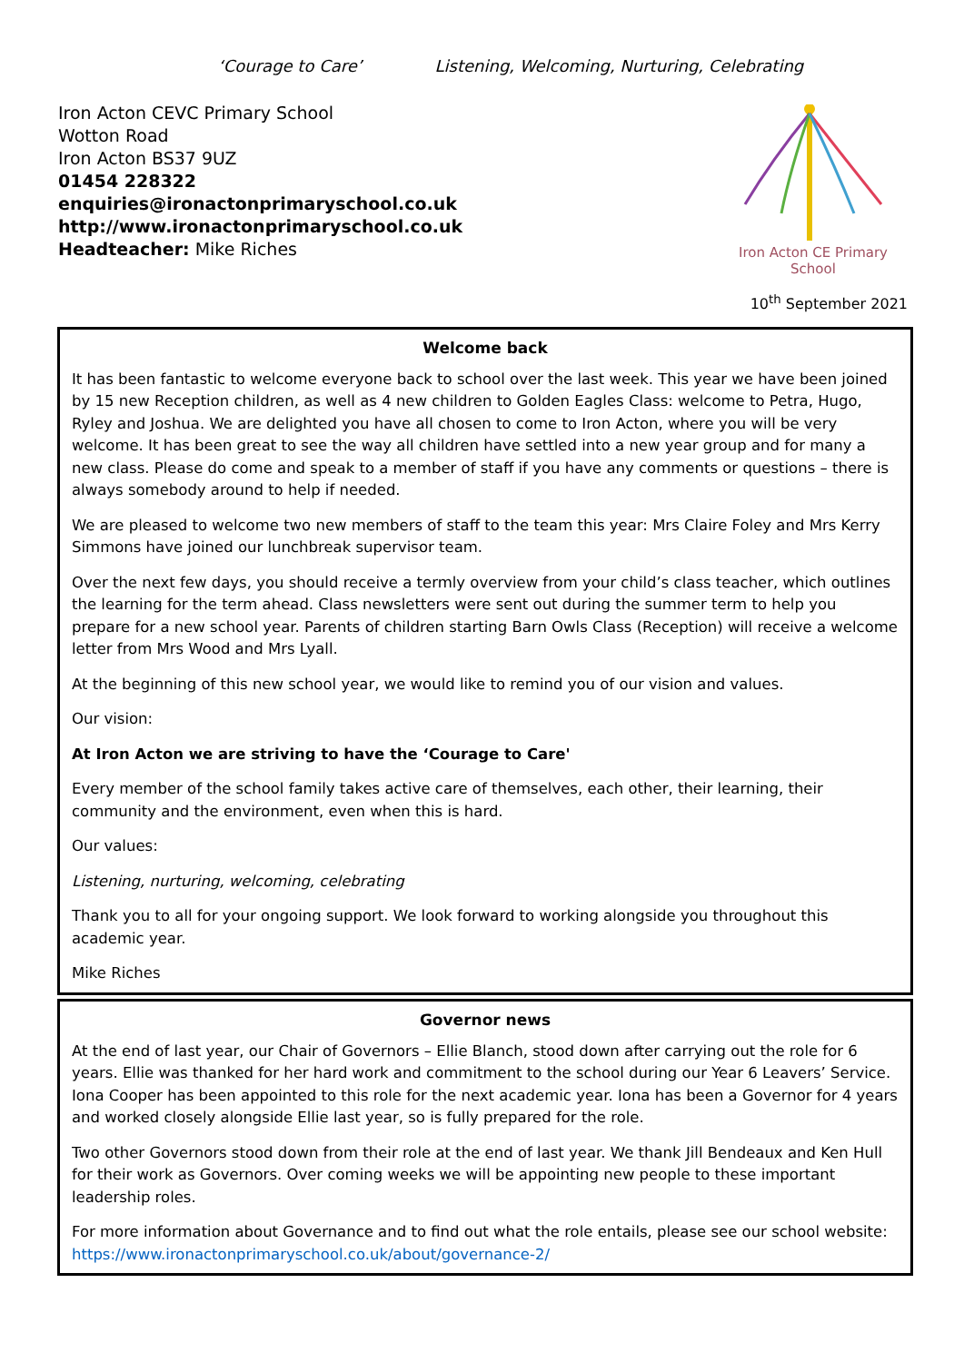‘Courage to Care’ Listening, Welcoming, Nurturing, Celebrating
Iron Acton CEVC Primary School
Wotton Road
Iron Acton BS37 9UZ
01454 228322
enquiries@ironactonprimaryschool.co.uk
http://www.ironactonprimaryschool.co.uk
Headteacher: Mike Riches
Iron Acton CE Primary School
10<sup>th</sup> September 2021
Welcome back
It has been fantastic to welcome everyone back to school over the last week. This year we have been joined by 15 new Reception children, as well as 4 new children to Golden Eagles Class: welcome to Petra, Hugo, Ryley and Joshua. We are delighted you have all chosen to come to Iron Acton, where you will be very welcome. It has been great to see the way all children have settled into a new year group and for many a new class. Please do come and speak to a member of staff if you have any comments or questions – there is always somebody around to help if needed.
We are pleased to welcome two new members of staff to the team this year: Mrs Claire Foley and Mrs Kerry Simmons have joined our lunchbreak supervisor team.
Over the next few days, you should receive a termly overview from your child’s class teacher, which outlines the learning for the term ahead. Class newsletters were sent out during the summer term to help you prepare for a new school year. Parents of children starting Barn Owls Class (Reception) will receive a welcome letter from Mrs Wood and Mrs Lyall.
At the beginning of this new school year, we would like to remind you of our vision and values.
Our vision:
At Iron Acton we are striving to have the ‘Courage to Care'
Every member of the school family takes active care of themselves, each other, their learning, their community and the environment, even when this is hard.
Our values:
Listening, nurturing, welcoming, celebrating
Thank you to all for your ongoing support. We look forward to working alongside you throughout this academic year.
Mike Riches
Governor news
At the end of last year, our Chair of Governors – Ellie Blanch, stood down after carrying out the role for 6 years. Ellie was thanked for her hard work and commitment to the school during our Year 6 Leavers’ Service. Iona Cooper has been appointed to this role for the next academic year. Iona has been a Governor for 4 years and worked closely alongside Ellie last year, so is fully prepared for the role.
Two other Governors stood down from their role at the end of last year. We thank Jill Bendeaux and Ken Hull for their work as Governors. Over coming weeks we will be appointing new people to these important leadership roles.
For more information about Governance and to find out what the role entails, please see our school website: https://www.ironactonprimaryschool.co.uk/about/governance-2/